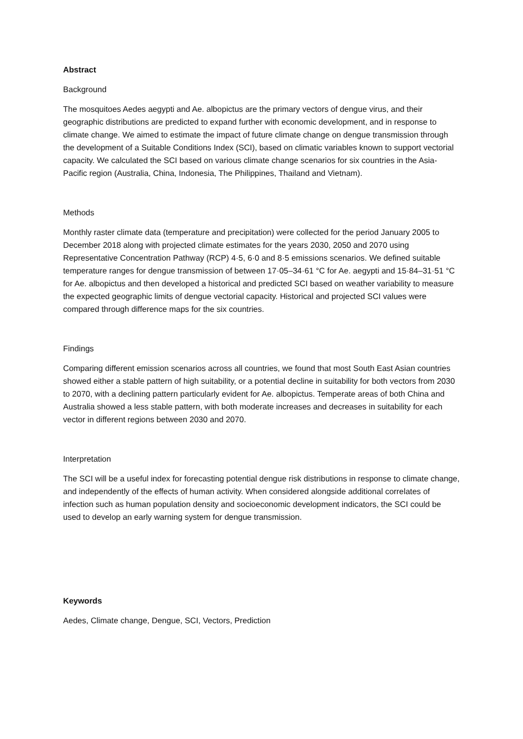Abstract
Background
The mosquitoes Aedes aegypti and Ae. albopictus are the primary vectors of dengue virus, and their geographic distributions are predicted to expand further with economic development, and in response to climate change. We aimed to estimate the impact of future climate change on dengue transmission through the development of a Suitable Conditions Index (SCI), based on climatic variables known to support vectorial capacity. We calculated the SCI based on various climate change scenarios for six countries in the Asia-Pacific region (Australia, China, Indonesia, The Philippines, Thailand and Vietnam).
Methods
Monthly raster climate data (temperature and precipitation) were collected for the period January 2005 to December 2018 along with projected climate estimates for the years 2030, 2050 and 2070 using Representative Concentration Pathway (RCP) 4·5, 6·0 and 8·5 emissions scenarios. We defined suitable temperature ranges for dengue transmission of between 17·05–34·61 °C for Ae. aegypti and 15·84–31·51 °C for Ae. albopictus and then developed a historical and predicted SCI based on weather variability to measure the expected geographic limits of dengue vectorial capacity. Historical and projected SCI values were compared through difference maps for the six countries.
Findings
Comparing different emission scenarios across all countries, we found that most South East Asian countries showed either a stable pattern of high suitability, or a potential decline in suitability for both vectors from 2030 to 2070, with a declining pattern particularly evident for Ae. albopictus. Temperate areas of both China and Australia showed a less stable pattern, with both moderate increases and decreases in suitability for each vector in different regions between 2030 and 2070.
Interpretation
The SCI will be a useful index for forecasting potential dengue risk distributions in response to climate change, and independently of the effects of human activity. When considered alongside additional correlates of infection such as human population density and socioeconomic development indicators, the SCI could be used to develop an early warning system for dengue transmission.
Keywords
Aedes, Climate change, Dengue, SCI, Vectors, Prediction